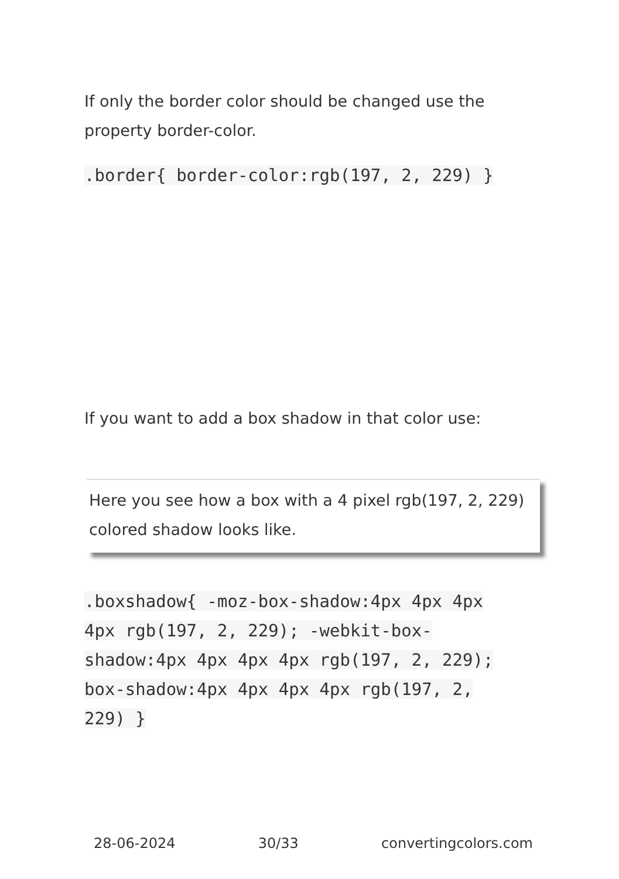If only the border color should be changed use the property border-color.
.border{ border-color:rgb(197, 2, 229) }
If you want to add a box shadow in that color use:
Here you see how a box with a 4 pixel rgb(197, 2, 229) colored shadow looks like.
.boxshadow{ -moz-box-shadow:4px 4px 4px 4px rgb(197, 2, 229); -webkit-box-shadow:4px 4px 4px 4px rgb(197, 2, 229); box-shadow:4px 4px 4px 4px rgb(197, 2, 229) }
28-06-2024 30/33 convertingcolors.com